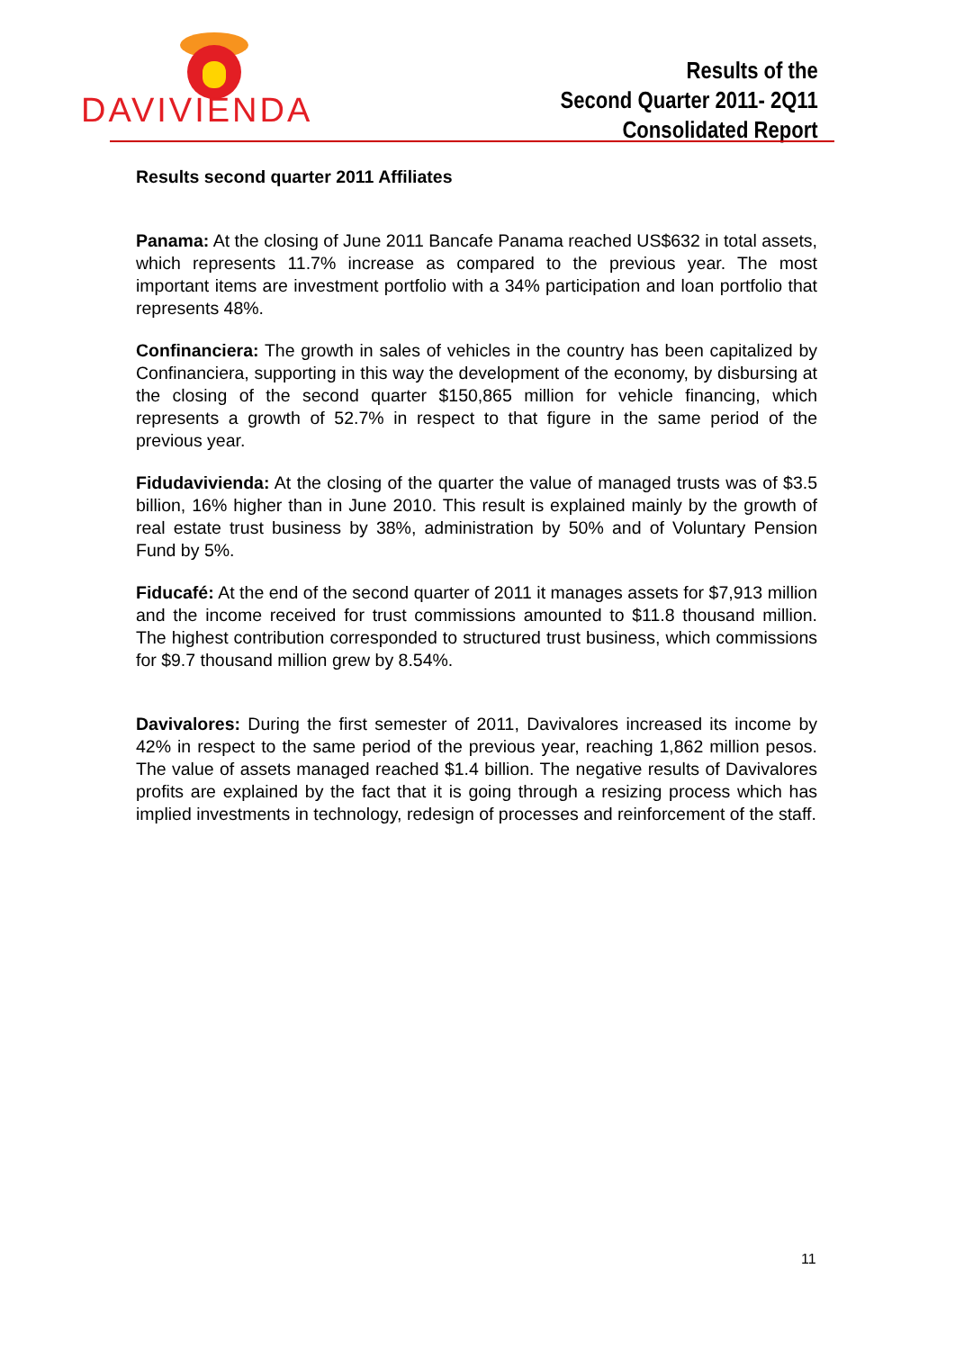DAVIVIENDA
Results of the
Second Quarter 2011- 2Q11
Consolidated Report
Results second quarter 2011 Affiliates
Panama: At the closing of June 2011 Bancafe Panama reached US$632 in total assets, which represents 11.7% increase as compared to the previous year. The most important items are investment portfolio with a 34% participation and loan portfolio that represents 48%.
Confinanciera: The growth in sales of vehicles in the country has been capitalized by Confinanciera, supporting in this way the development of the economy, by disbursing at the closing of the second quarter $150,865 million for vehicle financing, which represents a growth of 52.7% in respect to that figure in the same period of the previous year.
Fidudavivienda: At the closing of the quarter the value of managed trusts was of $3.5 billion, 16% higher than in June 2010. This result is explained mainly by the growth of real estate trust business by 38%, administration by 50% and of Voluntary Pension Fund by 5%.
Fiducafé: At the end of the second quarter of 2011 it manages assets for $7,913 million and the income received for trust commissions amounted to $11.8 thousand million. The highest contribution corresponded to structured trust business, which commissions for $9.7 thousand million grew by 8.54%.
Davivalores: During the first semester of 2011, Davivalores increased its income by 42% in respect to the same period of the previous year, reaching 1,862 million pesos. The value of assets managed reached $1.4 billion. The negative results of Davivalores profits are explained by the fact that it is going through a resizing process which has implied investments in technology, redesign of processes and reinforcement of the staff.
11